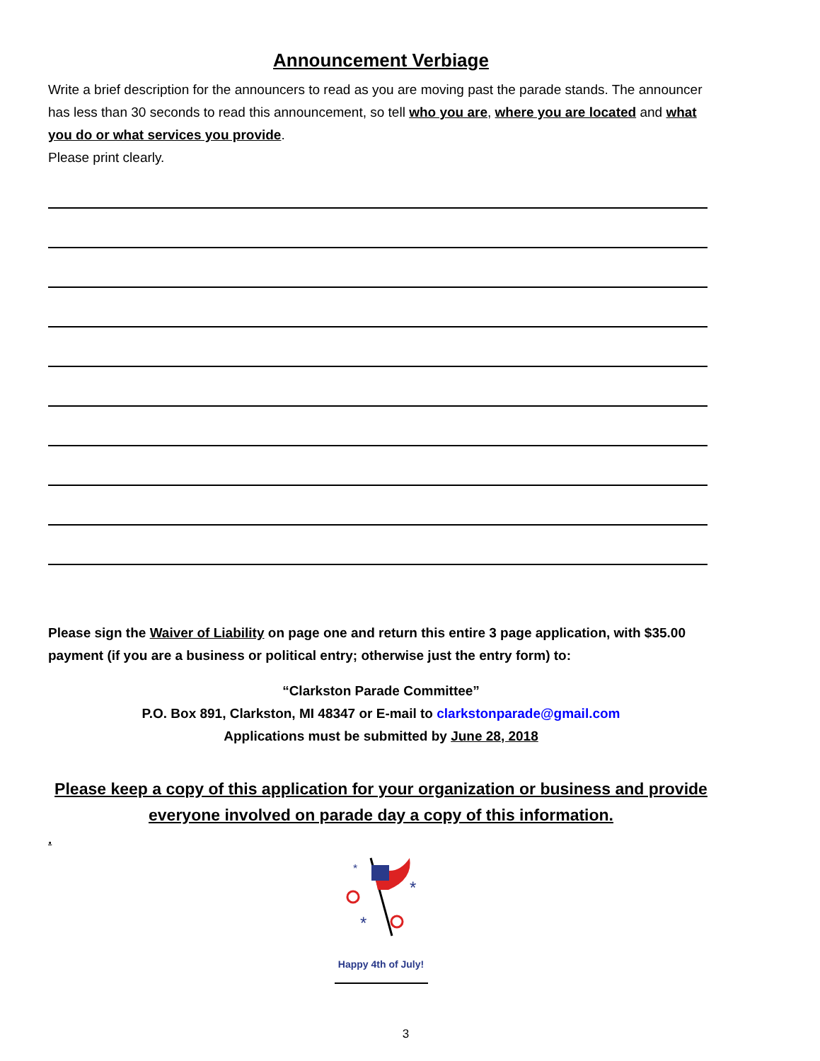Announcement Verbiage
Write a brief description for the announcers to read as you are moving past the parade stands. The announcer has less than 30 seconds to read this announcement, so tell who you are, where you are located and what you do or what services you provide.
Please print clearly.
Please sign the Waiver of Liability on page one and return this entire 3 page application, with $35.00 payment (if you are a business or political entry; otherwise just the entry form) to:
“Clarkston Parade Committee”
P.O. Box 891, Clarkston, MI 48347 or E-mail to clarkstonparade@gmail.com
Applications must be submitted by June 28, 2018
Please keep a copy of this application for your organization or business and provide everyone involved on parade day a copy of this information.
.
*
*
*
Happy 4th of July!
3